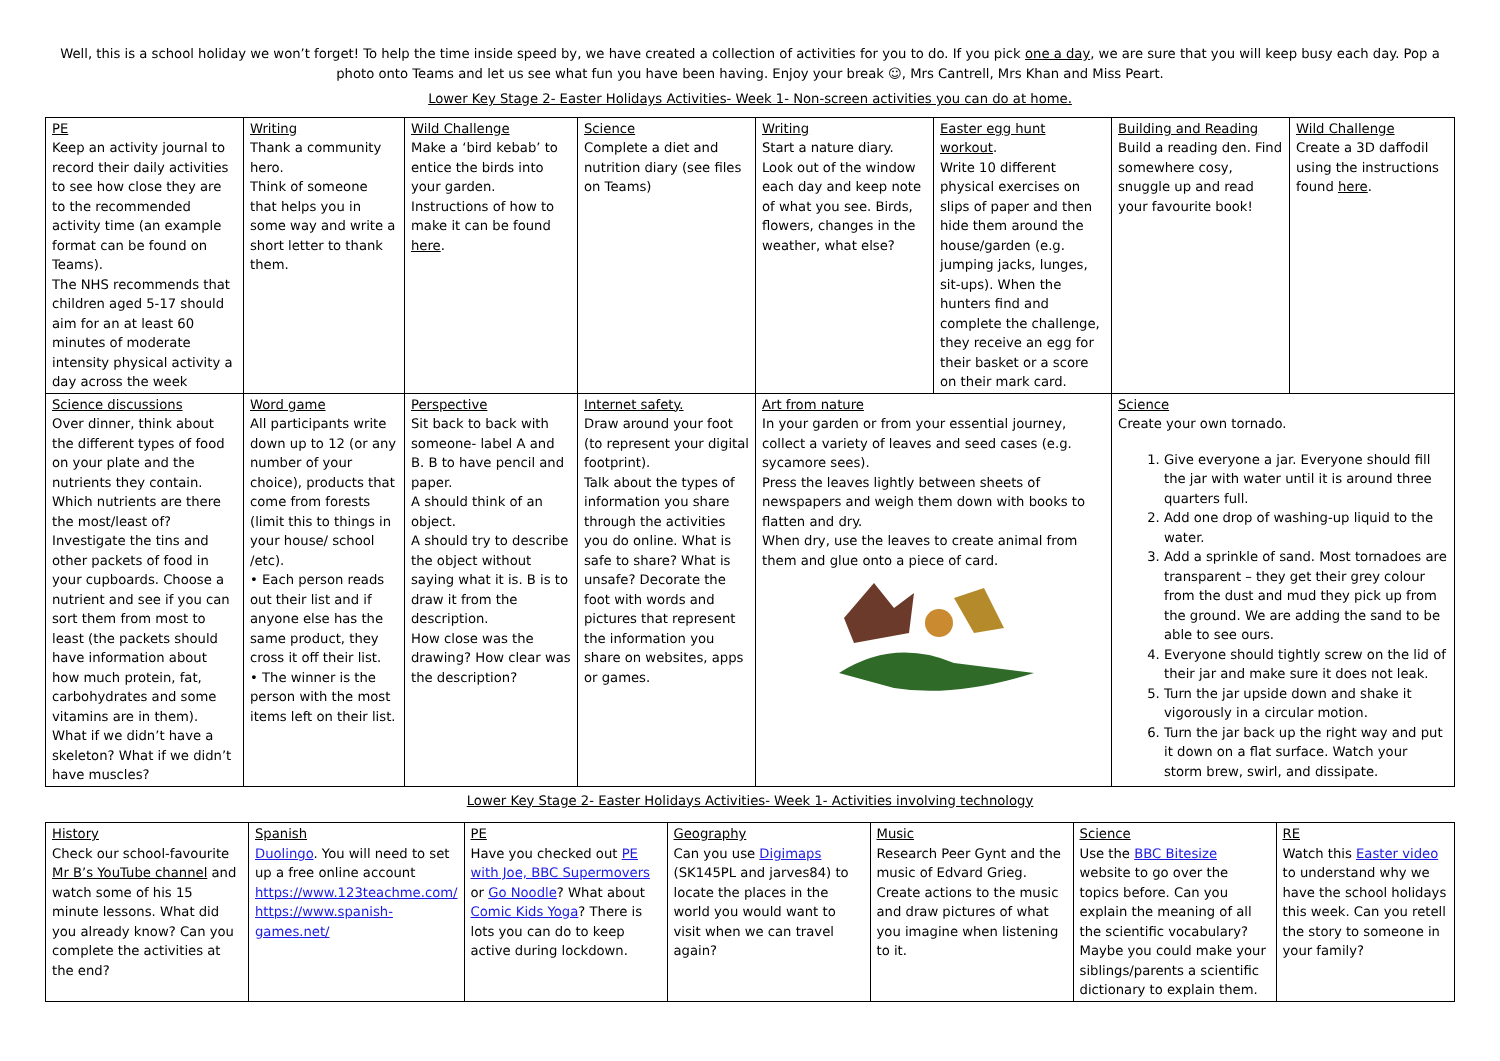Well, this is a school holiday we won’t forget! To help the time inside speed by, we have created a collection of activities for you to do. If you pick one a day, we are sure that you will keep busy each day. Pop a photo onto Teams and let us see what fun you have been having. Enjoy your break ☺, Mrs Cantrell, Mrs Khan and Miss Peart.
Lower Key Stage 2- Easter Holidays Activities- Week 1- Non-screen activities you can do at home.
| PE Keep an activity journal to record their daily activities to see how close they are to the recommended activity time (an example format can be found on Teams). The NHS recommends that children aged 5-17 should aim for an at least 60 minutes of moderate intensity physical activity a day across the week | Writing Thank a community hero. Think of someone that helps you in some way and write a short letter to thank them. | Wild Challenge Make a ‘bird kebab’ to entice the birds into your garden. Instructions of how to make it can be found here . | Science Complete a diet and nutrition diary (see files on Teams) | Writing Start a nature diary. Look out of the window each day and keep note of what you see. Birds, flowers, changes in the weather, what else? | Easter egg hunt workout . Write 10 different physical exercises on slips of paper and then hide them around the house/garden (e.g. jumping jacks, lunges, sit-ups). When the hunters find and complete the challenge, they receive an egg for their basket or a score on their mark card. | Building and Reading Build a reading den. Find somewhere cosy, snuggle up and read your favourite book! | Wild Challenge Create a 3D daffodil using the instructions found here . |
| Science discussions Over dinner, think about the different types of food on your plate and the nutrients they contain. Which nutrients are there the most/least of? Investigate the tins and other packets of food in your cupboards. Choose a nutrient and see if you can sort them from most to least (the packets should have information about how much protein, fat, carbohydrates and some vitamins are in them). What if we didn’t have a skeleton? What if we didn’t have muscles? | Word game All participants write down up to 12 (or any number of your choice), products that come from forests (limit this to things in your house/ school /etc). • Each person reads out their list and if anyone else has the same product, they cross it off their list. • The winner is the person with the most items left on their list. | Perspective Sit back to back with someone- label A and B. B to have pencil and paper. A should think of an object. A should try to describe the object without saying what it is. B is to draw it from the description. How close was the drawing? How clear was the description? | Internet safety. Draw around your foot (to represent your digital footprint). Talk about the types of information you share through the activities you do online. What is safe to share? What is unsafe? Decorate the foot with words and pictures that represent the information you share on websites, apps or games. | Art from nature In your garden or from your essential journey, collect a variety of leaves and seed cases (e.g. sycamore sees). Press the leaves lightly between sheets of newspapers and weigh them down with books to flatten and dry. When dry, use the leaves to create animal from them and glue onto a piece of card. | | Science Create your own tornado. 1. Give everyone a jar. Everyone should fill the jar with water until it is around three quarters full. 2. Add one drop of washing-up liquid to the water. 3. Add a sprinkle of sand. Most tornadoes are transparent – they get their grey colour from the dust and mud they pick up from the ground. We are adding the sand to be able to see ours. 4. Everyone should tightly screw on the lid of their jar and make sure it does not leak. 5. Turn the jar upside down and shake it vigorously in a circular motion. 6. Turn the jar back up the right way and put it down on a flat surface. Watch your storm brew, swirl, and dissipate. | |
Lower Key Stage 2- Easter Holidays Activities- Week 1- Activities involving technology
| History Check our school-favourite Mr B’s YouTube channel and watch some of his 15 minute lessons. What did you already know? Can you complete the activities at the end? | Spanish Duolingo . You will need to set up a free online account https://www.123teachme.com/ https://www.spanish-games.net/ | PE Have you checked out PE with Joe, BBC Supermovers or Go Noodle ? What about Comic Kids Yoga ? There is lots you can do to keep active during lockdown. | Geography Can you use Digimaps (SK145PL and jarves84) to locate the places in the world you would want to visit when we can travel again? | Music Research Peer Gynt and the music of Edvard Grieg. Create actions to the music and draw pictures of what you imagine when listening to it. | Science Use the BBC Bitesize website to go over the topics before. Can you explain the meaning of all the scientific vocabulary? Maybe you could make your siblings/parents a scientific dictionary to explain them. | RE Watch this Easter video to understand why we have the school holidays this week. Can you retell the story to someone in your family? |